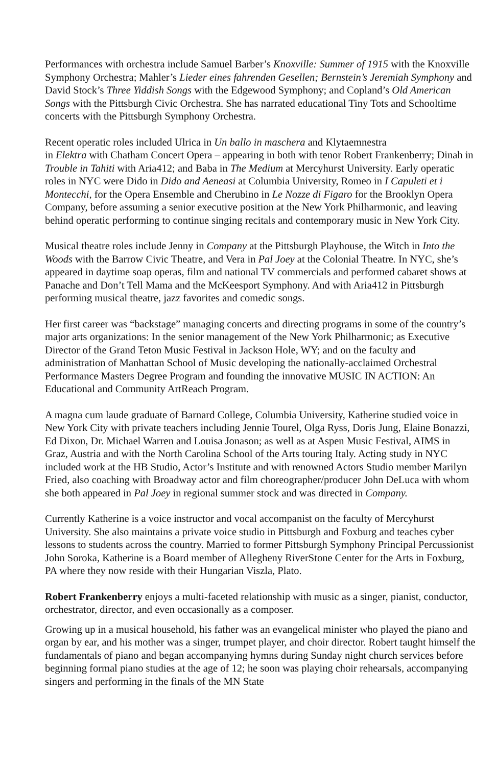Performances with orchestra include Samuel Barber’s Knoxville: Summer of 1915 with the Knoxville Symphony Orchestra; Mahler’s Lieder eines fahrenden Gesellen; Bernstein’s Jeremiah Symphony and David Stock’s Three Yiddish Songs with the Edgewood Symphony; and Copland’s Old American Songs with the Pittsburgh Civic Orchestra. She has narrated educational Tiny Tots and Schooltime concerts with the Pittsburgh Symphony Orchestra.
Recent operatic roles included Ulrica in Un ballo in maschera and Klytaemnestra
in Elektra with Chatham Concert Opera – appearing in both with tenor Robert Frankenberry; Dinah in Trouble in Tahiti with Aria412; and Baba in The Medium at Mercyhurst University. Early operatic roles in NYC were Dido in Dido and Aeneasi at Columbia University, Romeo in I Capuleti et i Montecchi, for the Opera Ensemble and Cherubino in Le Nozze di Figaro for the Brooklyn Opera Company, before assuming a senior executive position at the New York Philharmonic, and leaving behind operatic performing to continue singing recitals and contemporary music in New York City.
Musical theatre roles include Jenny in Company at the Pittsburgh Playhouse, the Witch in Into the Woods with the Barrow Civic Theatre, and Vera in Pal Joey at the Colonial Theatre. In NYC, she’s appeared in daytime soap operas, film and national TV commercials and performed cabaret shows at Panache and Don’t Tell Mama and the McKeesport Symphony. And with Aria412 in Pittsburgh performing musical theatre, jazz favorites and comedic songs.
Her first career was “backstage” managing concerts and directing programs in some of the country’s major arts organizations: In the senior management of the New York Philharmonic; as Executive Director of the Grand Teton Music Festival in Jackson Hole, WY; and on the faculty and administration of Manhattan School of Music developing the nationally-acclaimed Orchestral Performance Masters Degree Program and founding the innovative MUSIC IN ACTION: An Educational and Community ArtReach Program.
A magna cum laude graduate of Barnard College, Columbia University, Katherine studied voice in New York City with private teachers including Jennie Tourel, Olga Ryss, Doris Jung, Elaine Bonazzi, Ed Dixon, Dr. Michael Warren and Louisa Jonason; as well as at Aspen Music Festival, AIMS in Graz, Austria and with the North Carolina School of the Arts touring Italy. Acting study in NYC included work at the HB Studio, Actor’s Institute and with renowned Actors Studio member Marilyn Fried, also coaching with Broadway actor and film choreographer/producer John DeLuca with whom she both appeared in Pal Joey in regional summer stock and was directed in Company.
Currently Katherine is a voice instructor and vocal accompanist on the faculty of Mercyhurst University. She also maintains a private voice studio in Pittsburgh and Foxburg and teaches cyber lessons to students across the country. Married to former Pittsburgh Symphony Principal Percussionist John Soroka, Katherine is a Board member of Allegheny RiverStone Center for the Arts in Foxburg, PA where they now reside with their Hungarian Viszla, Plato.
Robert Frankenberry enjoys a multi-faceted relationship with music as a singer, pianist, conductor, orchestrator, director, and even occasionally as a composer.
Growing up in a musical household, his father was an evangelical minister who played the piano and organ by ear, and his mother was a singer, trumpet player, and choir director. Robert taught himself the fundamentals of piano and began accompanying hymns during Sunday night church services before beginning formal piano studies at the age of 12; he soon was playing choir rehearsals, accompanying singers and performing in the finals of the MN State